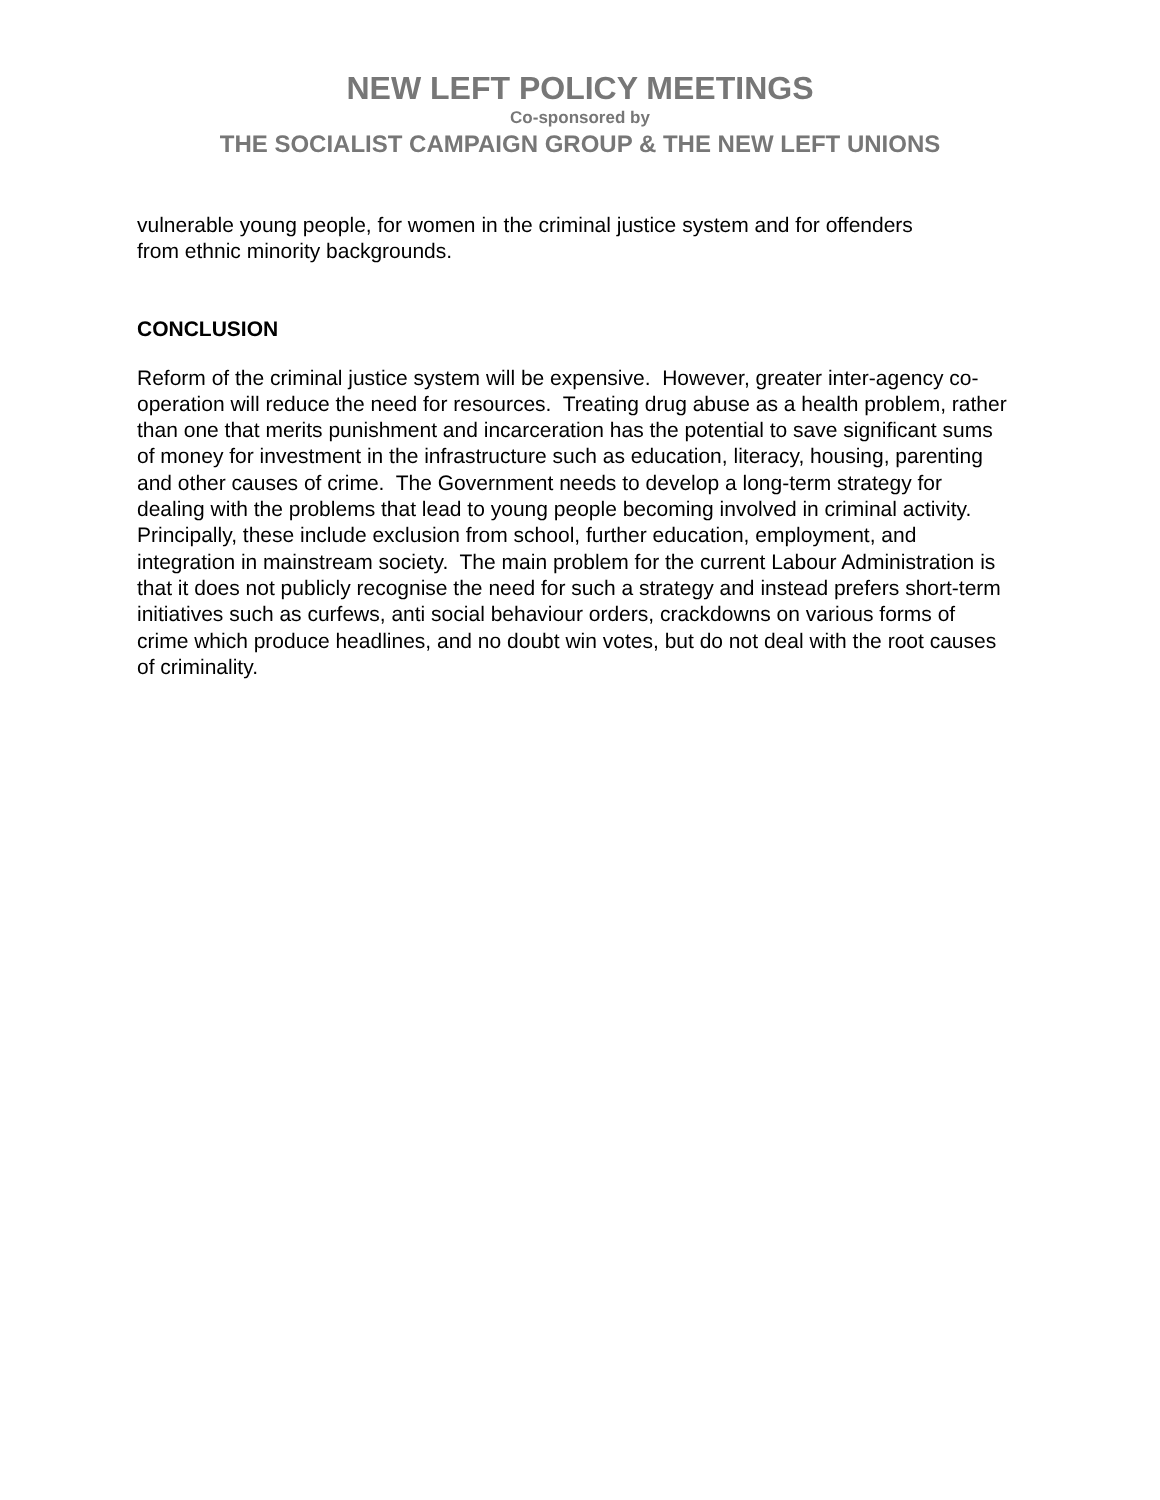NEW LEFT POLICY MEETINGS
Co-sponsored by
THE SOCIALIST CAMPAIGN GROUP & THE NEW LEFT UNIONS
vulnerable young people, for women in the criminal justice system and for offenders
from ethnic minority backgrounds.
CONCLUSION
Reform of the criminal justice system will be expensive. However, greater inter-agency co-operation will reduce the need for resources. Treating drug abuse as a health problem, rather than one that merits punishment and incarceration has the potential to save significant sums of money for investment in the infrastructure such as education, literacy, housing, parenting and other causes of crime. The Government needs to develop a long-term strategy for dealing with the problems that lead to young people becoming involved in criminal activity. Principally, these include exclusion from school, further education, employment, and integration in mainstream society. The main problem for the current Labour Administration is that it does not publicly recognise the need for such a strategy and instead prefers short-term initiatives such as curfews, anti social behaviour orders, crackdowns on various forms of crime which produce headlines, and no doubt win votes, but do not deal with the root causes of criminality.